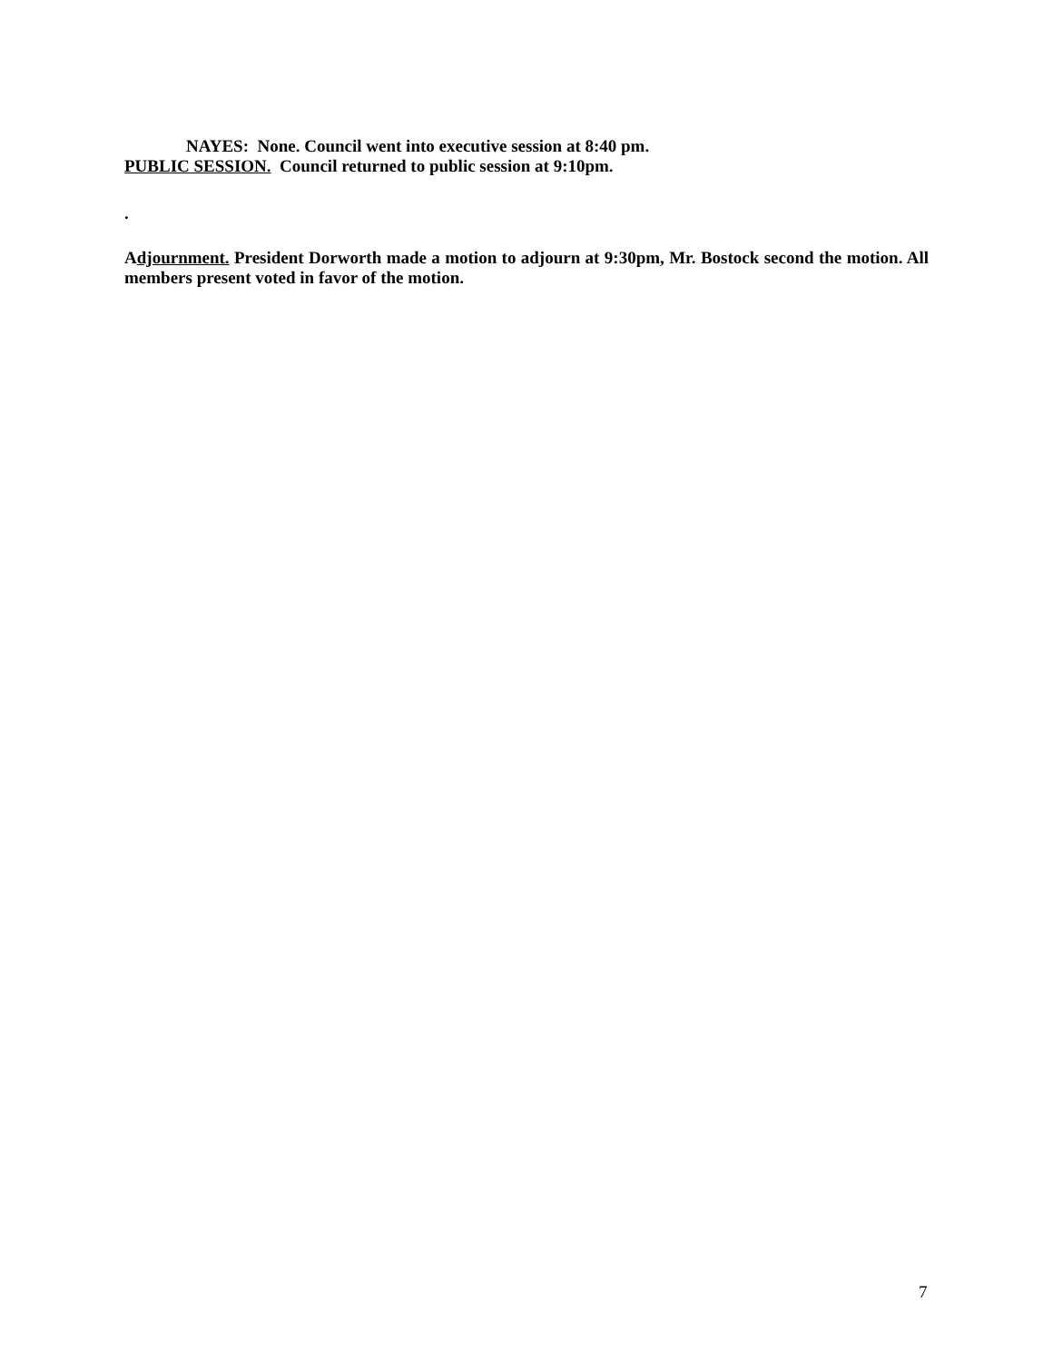NAYES: None. Council went into executive session at 8:40 pm.
PUBLIC SESSION. Council returned to public session at 9:10pm.
.
Adjournment. President Dorworth made a motion to adjourn at 9:30pm, Mr. Bostock second the motion. All members present voted in favor of the motion.
7